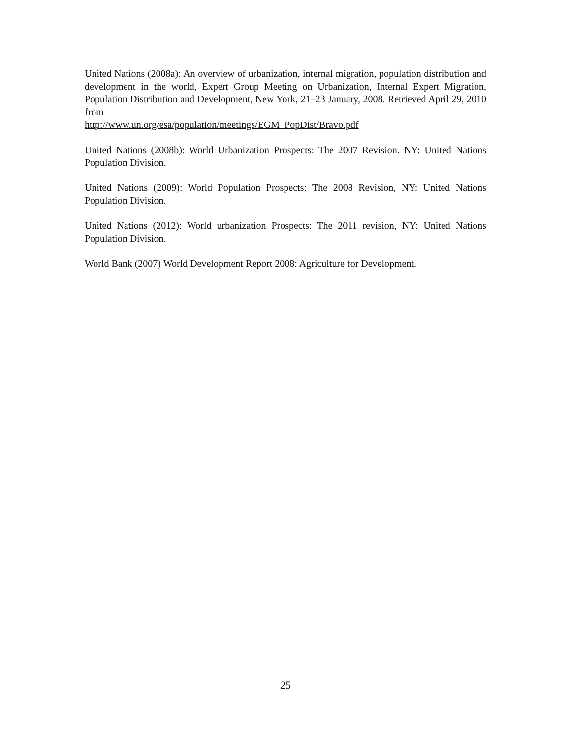United Nations (2008a): An overview of urbanization, internal migration, population distribution and development in the world, Expert Group Meeting on Urbanization, Internal Expert Migration, Population Distribution and Development, New York, 21–23 January, 2008. Retrieved April 29, 2010 from
http://www.un.org/esa/population/meetings/EGM_PopDist/Bravo.pdf
United Nations (2008b): World Urbanization Prospects: The 2007 Revision. NY: United Nations Population Division.
United Nations (2009): World Population Prospects: The 2008 Revision, NY: United Nations Population Division.
United Nations (2012): World urbanization Prospects: The 2011 revision, NY: United Nations Population Division.
World Bank (2007) World Development Report 2008: Agriculture for Development.
25